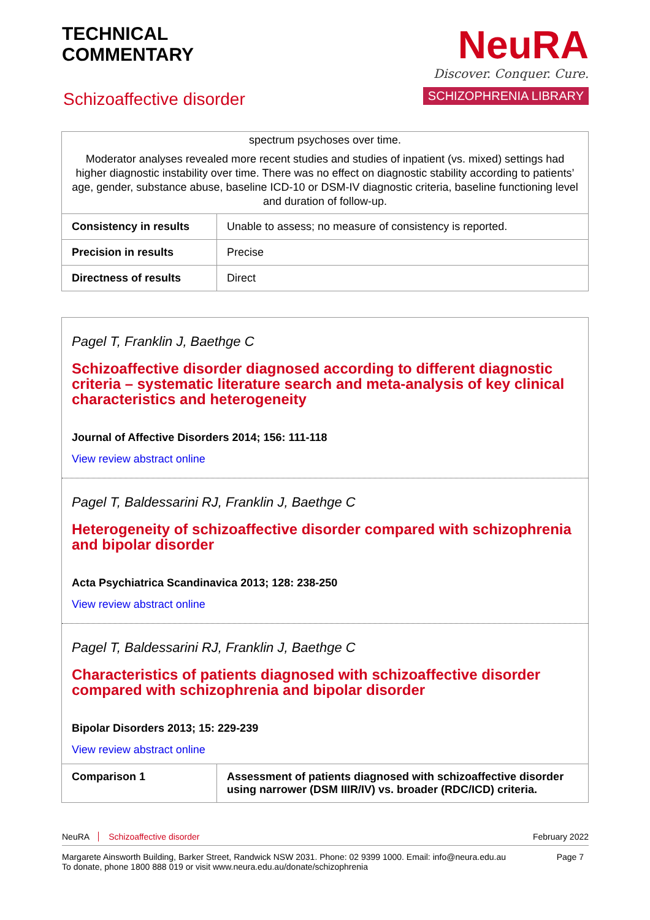TECHNICAL
COMMENTARY
Schizoaffective disorder
NeuRA
Discover. Conquer. Cure.
SCHIZOPHRENIA LIBRARY
| spectrum psychoses over time. Moderator analyses revealed more recent studies and studies of inpatient (vs. mixed) settings had higher diagnostic instability over time. There was no effect on diagnostic stability according to patients’ age, gender, substance abuse, baseline ICD-10 or DSM-IV diagnostic criteria, baseline functioning level and duration of follow-up. | |
| Consistency in results | Unable to assess; no measure of consistency is reported. |
| Precision in results | Precise |
| Directness of results | Direct |
Pagel T, Franklin J, Baethge C
Schizoaffective disorder diagnosed according to different diagnostic criteria – systematic literature search and meta-analysis of key clinical characteristics and heterogeneity
Journal of Affective Disorders 2014; 156: 111-118
View review abstract online
Pagel T, Baldessarini RJ, Franklin J, Baethge C
Heterogeneity of schizoaffective disorder compared with schizophrenia and bipolar disorder
Acta Psychiatrica Scandinavica 2013; 128: 238-250
View review abstract online
Pagel T, Baldessarini RJ, Franklin J, Baethge C
Characteristics of patients diagnosed with schizoaffective disorder compared with schizophrenia and bipolar disorder
Bipolar Disorders 2013; 15: 229-239
View review abstract online
| Comparison 1 | Assessment of patients diagnosed with schizoaffective disorder using narrower (DSM IIIR/IV) vs. broader (RDC/ICD) criteria. |
NeuRA Schizoaffective disorder February 2022
Margarete Ainsworth Building, Barker Street, Randwick NSW 2031. Phone: 02 9399 1000. Email: info@neura.edu.au
To donate, phone 1800 888 019 or visit www.neura.edu.au/donate/schizophrenia
Page 7